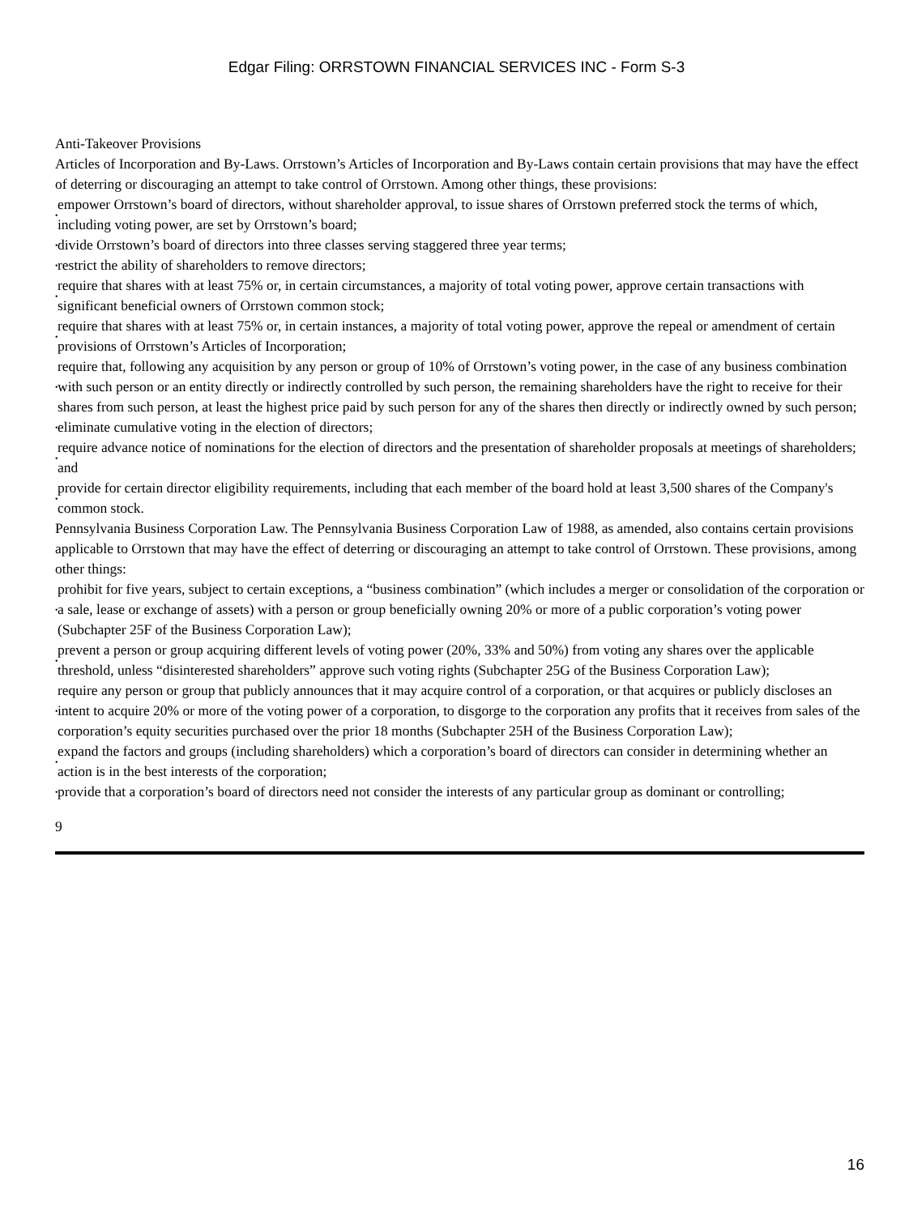Edgar Filing: ORRSTOWN FINANCIAL SERVICES INC - Form S-3
Anti-Takeover Provisions
Articles of Incorporation and By-Laws. Orrstown’s Articles of Incorporation and By-Laws contain certain provisions that may have the effect of deterring or discouraging an attempt to take control of Orrstown. Among other things, these provisions:
•
empower Orrstown’s board of directors, without shareholder approval, to issue shares of Orrstown preferred stock the terms of which, including voting power, are set by Orrstown’s board;
•
divide Orrstown’s board of directors into three classes serving staggered three year terms;
•
restrict the ability of shareholders to remove directors;
•
require that shares with at least 75% or, in certain circumstances, a majority of total voting power, approve certain transactions with significant beneficial owners of Orrstown common stock;
•
require that shares with at least 75% or, in certain instances, a majority of total voting power, approve the repeal or amendment of certain provisions of Orrstown’s Articles of Incorporation;
•
require that, following any acquisition by any person or group of 10% of Orrstown’s voting power, in the case of any business combination with such person or an entity directly or indirectly controlled by such person, the remaining shareholders have the right to receive for their shares from such person, at least the highest price paid by such person for any of the shares then directly or indirectly owned by such person;
•
eliminate cumulative voting in the election of directors;
•
require advance notice of nominations for the election of directors and the presentation of shareholder proposals at meetings of shareholders; and
•
provide for certain director eligibility requirements, including that each member of the board hold at least 3,500 shares of the Company's common stock.
Pennsylvania Business Corporation Law. The Pennsylvania Business Corporation Law of 1988, as amended, also contains certain provisions applicable to Orrstown that may have the effect of deterring or discouraging an attempt to take control of Orrstown. These provisions, among other things:
•
prohibit for five years, subject to certain exceptions, a “business combination” (which includes a merger or consolidation of the corporation or a sale, lease or exchange of assets) with a person or group beneficially owning 20% or more of a public corporation’s voting power (Subchapter 25F of the Business Corporation Law);
•
prevent a person or group acquiring different levels of voting power (20%, 33% and 50%) from voting any shares over the applicable threshold, unless “disinterested shareholders” approve such voting rights (Subchapter 25G of the Business Corporation Law);
•
require any person or group that publicly announces that it may acquire control of a corporation, or that acquires or publicly discloses an intent to acquire 20% or more of the voting power of a corporation, to disgorge to the corporation any profits that it receives from sales of the corporation’s equity securities purchased over the prior 18 months (Subchapter 25H of the Business Corporation Law);
•
expand the factors and groups (including shareholders) which a corporation’s board of directors can consider in determining whether an action is in the best interests of the corporation;
•
provide that a corporation’s board of directors need not consider the interests of any particular group as dominant or controlling;
9
16